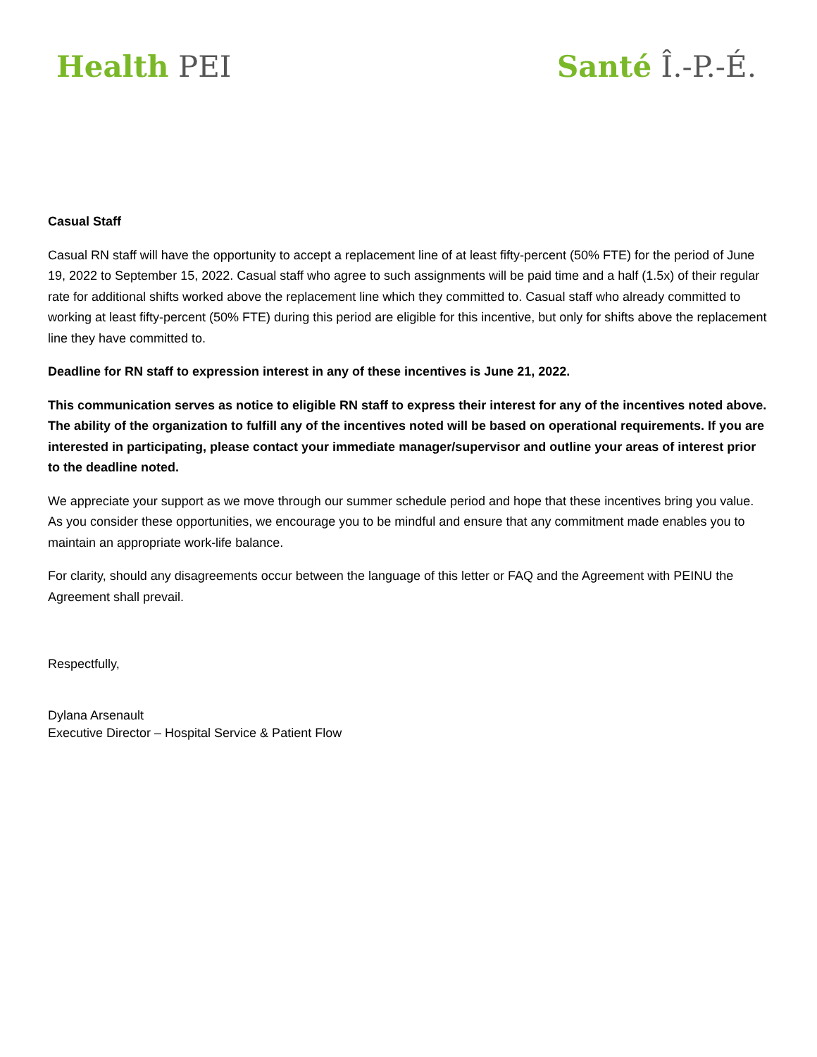Health PEI Santé Î.-P.-É.
Casual Staff
Casual RN staff will have the opportunity to accept a replacement line of at least fifty-percent (50% FTE) for the period of June 19, 2022 to September 15, 2022. Casual staff who agree to such assignments will be paid time and a half (1.5x) of their regular rate for additional shifts worked above the replacement line which they committed to. Casual staff who already committed to working at least fifty-percent (50% FTE) during this period are eligible for this incentive, but only for shifts above the replacement line they have committed to.
Deadline for RN staff to expression interest in any of these incentives is June 21, 2022.
This communication serves as notice to eligible RN staff to express their interest for any of the incentives noted above. The ability of the organization to fulfill any of the incentives noted will be based on operational requirements. If you are interested in participating, please contact your immediate manager/supervisor and outline your areas of interest prior to the deadline noted.
We appreciate your support as we move through our summer schedule period and hope that these incentives bring you value. As you consider these opportunities, we encourage you to be mindful and ensure that any commitment made enables you to maintain an appropriate work-life balance.
For clarity, should any disagreements occur between the language of this letter or FAQ and the Agreement with PEINU the Agreement shall prevail.
Respectfully,
Dylana Arsenault
Executive Director – Hospital Service & Patient Flow